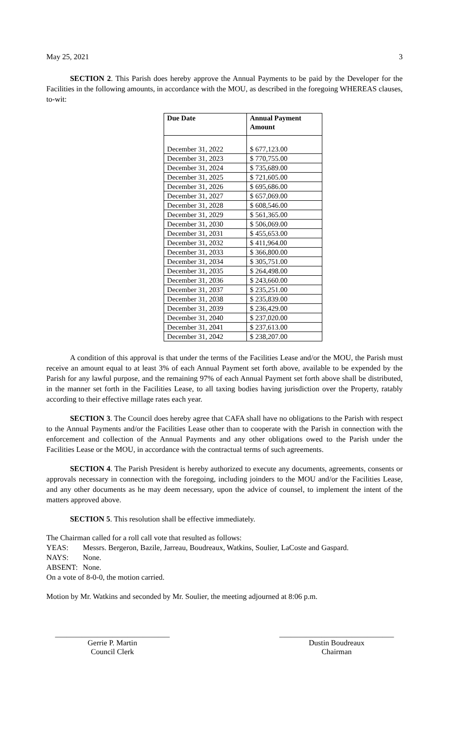May 25, 2021 3
SECTION 2. This Parish does hereby approve the Annual Payments to be paid by the Developer for the Facilities in the following amounts, in accordance with the MOU, as described in the foregoing WHEREAS clauses, to-wit:
| Due Date | Annual Payment Amount |
| --- | --- |
| December 31, 2022 | $ 677,123.00 |
| December 31, 2023 | $ 770,755.00 |
| December 31, 2024 | $ 735,689.00 |
| December 31, 2025 | $ 721,605.00 |
| December 31, 2026 | $ 695,686.00 |
| December 31, 2027 | $ 657,069.00 |
| December 31, 2028 | $ 608,546.00 |
| December 31, 2029 | $ 561,365.00 |
| December 31, 2030 | $ 506,069.00 |
| December 31, 2031 | $ 455,653.00 |
| December 31, 2032 | $ 411,964.00 |
| December 31, 2033 | $ 366,800.00 |
| December 31, 2034 | $ 305,751.00 |
| December 31, 2035 | $ 264,498.00 |
| December 31, 2036 | $ 243,660.00 |
| December 31, 2037 | $ 235,251.00 |
| December 31, 2038 | $ 235,839.00 |
| December 31, 2039 | $ 236,429.00 |
| December 31, 2040 | $ 237,020.00 |
| December 31, 2041 | $ 237,613.00 |
| December 31, 2042 | $ 238,207.00 |
A condition of this approval is that under the terms of the Facilities Lease and/or the MOU, the Parish must receive an amount equal to at least 3% of each Annual Payment set forth above, available to be expended by the Parish for any lawful purpose, and the remaining 97% of each Annual Payment set forth above shall be distributed, in the manner set forth in the Facilities Lease, to all taxing bodies having jurisdiction over the Property, ratably according to their effective millage rates each year.
SECTION 3. The Council does hereby agree that CAFA shall have no obligations to the Parish with respect to the Annual Payments and/or the Facilities Lease other than to cooperate with the Parish in connection with the enforcement and collection of the Annual Payments and any other obligations owed to the Parish under the Facilities Lease or the MOU, in accordance with the contractual terms of such agreements.
SECTION 4. The Parish President is hereby authorized to execute any documents, agreements, consents or approvals necessary in connection with the foregoing, including joinders to the MOU and/or the Facilities Lease, and any other documents as he may deem necessary, upon the advice of counsel, to implement the intent of the matters approved above.
SECTION 5. This resolution shall be effective immediately.
The Chairman called for a roll call vote that resulted as follows:
YEAS: Messrs. Bergeron, Bazile, Jarreau, Boudreaux, Watkins, Soulier, LaCoste and Gaspard. NAYS: None. ABSENT: None.
On a vote of 8-0-0, the motion carried.
Motion by Mr. Watkins and seconded by Mr. Soulier, the meeting adjourned at 8:06 p.m.
______________________________
Gerrie P. Martin
Council Clerk
______________________________
Dustin Boudreaux
Chairman